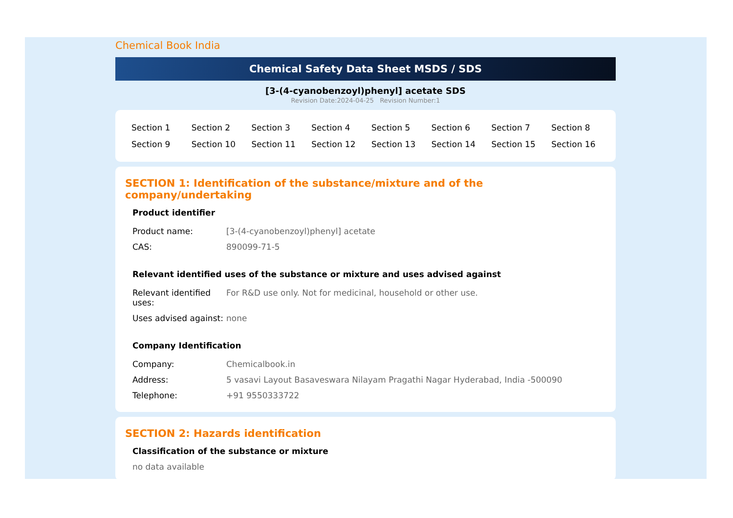Chemical Book India
Chemical Safety Data Sheet MSDS / SDS
[3-(4-cyanobenzoyl)phenyl] acetate SDS
Revision Date:2024-04-25 Revision Number:1
| Section 1 | Section 2 | Section 3 | Section 4 | Section 5 | Section 6 | Section 7 | Section 8 |
| Section 9 | Section 10 | Section 11 | Section 12 | Section 13 | Section 14 | Section 15 | Section 16 |
SECTION 1: Identification of the substance/mixture and of the company/undertaking
Product identifier
| Product name: | [3-(4-cyanobenzoyl)phenyl] acetate |
| CAS: | 890099-71-5 |
Relevant identified uses of the substance or mixture and uses advised against
| Relevant identified uses: | For R&D use only. Not for medicinal, household or other use. |
| Uses advised against: | none |
Company Identification
| Company: | Chemicalbook.in |
| Address: | 5 vasavi Layout Basaveswara Nilayam Pragathi Nagar Hyderabad, India -500090 |
| Telephone: | +91 9550333722 |
SECTION 2: Hazards identification
Classification of the substance or mixture
no data available